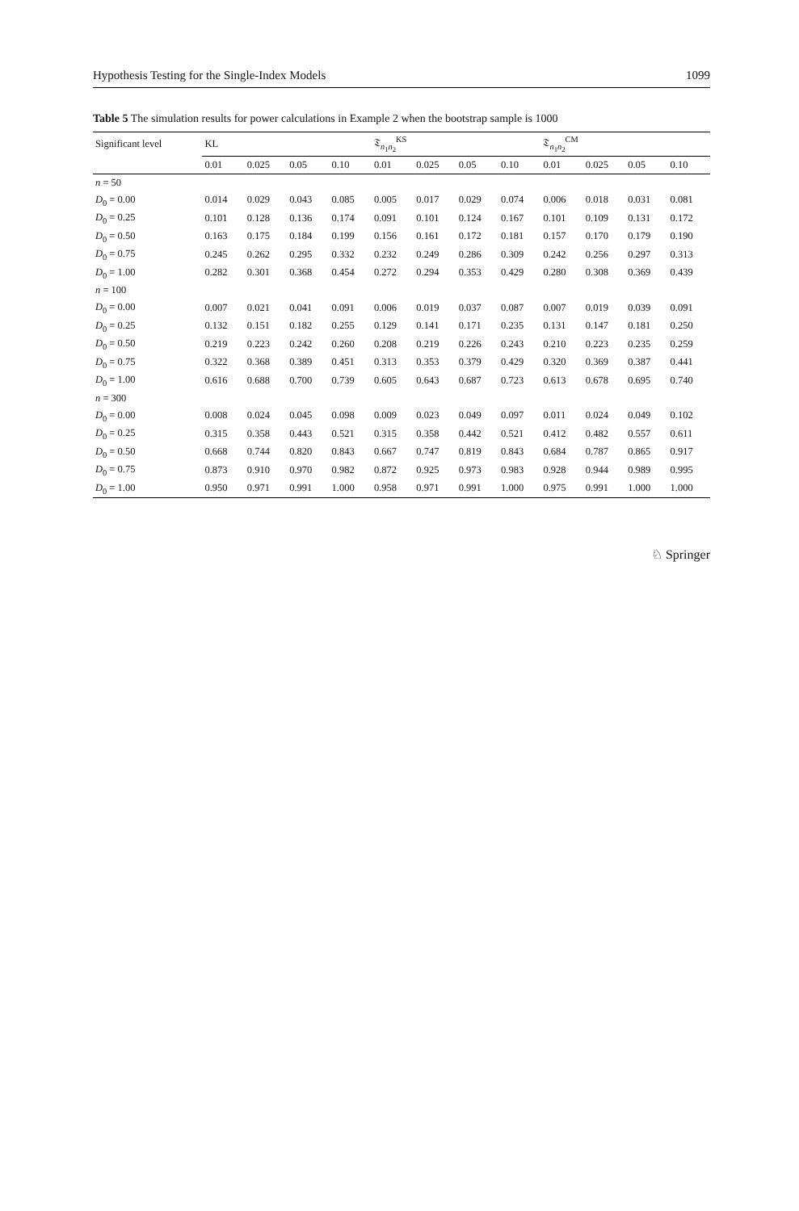Hypothesis Testing for the Single-Index Models 1099
Table 5 The simulation results for power calculations in Example 2 when the bootstrap sample is 1000
| Significant level | KL | | | | 𝔗<sub>n<sub>1</sub>n<sub>2</sub></sub><sup>KS</sup> | | | | 𝔗<sub>n<sub>1</sub>n<sub>2</sub></sub><sup>CM</sup> | | | |
| --- | --- | --- | --- | --- | --- | --- | --- | --- | --- | --- | --- | --- |
| | 0.01 | 0.025 | 0.05 | 0.10 | 0.01 | 0.025 | 0.05 | 0.10 | 0.01 | 0.025 | 0.05 | 0.10 |
| n = 50 | | | | | | | | | | | | |
| D<sub>0</sub> = 0.00 | 0.014 | 0.029 | 0.043 | 0.085 | 0.005 | 0.017 | 0.029 | 0.074 | 0.006 | 0.018 | 0.031 | 0.081 |
| D<sub>0</sub> = 0.25 | 0.101 | 0.128 | 0.136 | 0.174 | 0.091 | 0.101 | 0.124 | 0.167 | 0.101 | 0.109 | 0.131 | 0.172 |
| D<sub>0</sub> = 0.50 | 0.163 | 0.175 | 0.184 | 0.199 | 0.156 | 0.161 | 0.172 | 0.181 | 0.157 | 0.170 | 0.179 | 0.190 |
| D<sub>0</sub> = 0.75 | 0.245 | 0.262 | 0.295 | 0.332 | 0.232 | 0.249 | 0.286 | 0.309 | 0.242 | 0.256 | 0.297 | 0.313 |
| D<sub>0</sub> = 1.00 | 0.282 | 0.301 | 0.368 | 0.454 | 0.272 | 0.294 | 0.353 | 0.429 | 0.280 | 0.308 | 0.369 | 0.439 |
| n = 100 | | | | | | | | | | | | |
| D<sub>0</sub> = 0.00 | 0.007 | 0.021 | 0.041 | 0.091 | 0.006 | 0.019 | 0.037 | 0.087 | 0.007 | 0.019 | 0.039 | 0.091 |
| D<sub>0</sub> = 0.25 | 0.132 | 0.151 | 0.182 | 0.255 | 0.129 | 0.141 | 0.171 | 0.235 | 0.131 | 0.147 | 0.181 | 0.250 |
| D<sub>0</sub> = 0.50 | 0.219 | 0.223 | 0.242 | 0.260 | 0.208 | 0.219 | 0.226 | 0.243 | 0.210 | 0.223 | 0.235 | 0.259 |
| D<sub>0</sub> = 0.75 | 0.322 | 0.368 | 0.389 | 0.451 | 0.313 | 0.353 | 0.379 | 0.429 | 0.320 | 0.369 | 0.387 | 0.441 |
| D<sub>0</sub> = 1.00 | 0.616 | 0.688 | 0.700 | 0.739 | 0.605 | 0.643 | 0.687 | 0.723 | 0.613 | 0.678 | 0.695 | 0.740 |
| n = 300 | | | | | | | | | | | | |
| D<sub>0</sub> = 0.00 | 0.008 | 0.024 | 0.045 | 0.098 | 0.009 | 0.023 | 0.049 | 0.097 | 0.011 | 0.024 | 0.049 | 0.102 |
| D<sub>0</sub> = 0.25 | 0.315 | 0.358 | 0.443 | 0.521 | 0.315 | 0.358 | 0.442 | 0.521 | 0.412 | 0.482 | 0.557 | 0.611 |
| D<sub>0</sub> = 0.50 | 0.668 | 0.744 | 0.820 | 0.843 | 0.667 | 0.747 | 0.819 | 0.843 | 0.684 | 0.787 | 0.865 | 0.917 |
| D<sub>0</sub> = 0.75 | 0.873 | 0.910 | 0.970 | 0.982 | 0.872 | 0.925 | 0.973 | 0.983 | 0.928 | 0.944 | 0.989 | 0.995 |
| D<sub>0</sub> = 1.00 | 0.950 | 0.971 | 0.991 | 1.000 | 0.958 | 0.971 | 0.991 | 1.000 | 0.975 | 0.991 | 1.000 | 1.000 |
♘ Springer